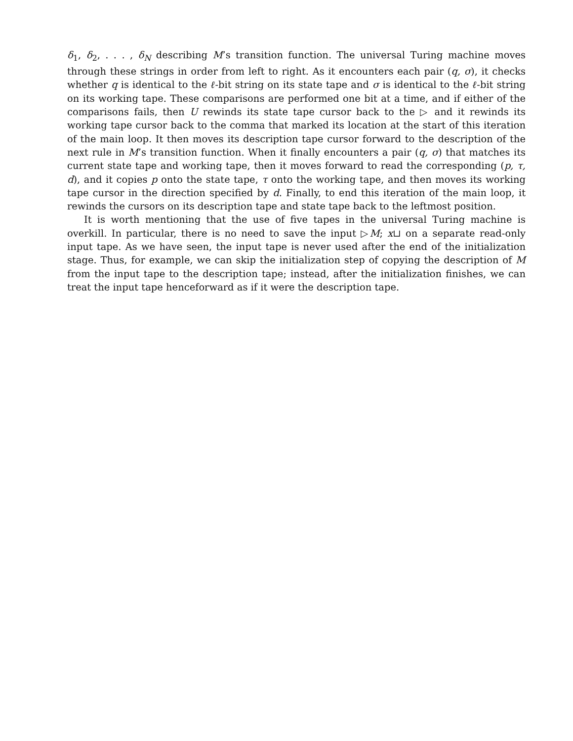δ<sub>1</sub>, δ<sub>2</sub>, . . . , δ<sub>N</sub> describing M’s transition function. The universal Turing machine moves through these strings in order from left to right. As it encounters each pair (q, σ), it checks whether q is identical to the ℓ-bit string on its state tape and σ is identical to the ℓ-bit string on its working tape. These comparisons are performed one bit at a time, and if either of the comparisons fails, then U rewinds its state tape cursor back to the ▷ and it rewinds its working tape cursor back to the comma that marked its location at the start of this iteration of the main loop. It then moves its description tape cursor forward to the description of the next rule in M’s transition function. When it finally encounters a pair (q, σ) that matches its current state tape and working tape, then it moves forward to read the corresponding (p, τ, d), and it copies p onto the state tape, τ onto the working tape, and then moves its working tape cursor in the direction specified by d. Finally, to end this iteration of the main loop, it rewinds the cursors on its description tape and state tape back to the leftmost position.
It is worth mentioning that the use of five tapes in the universal Turing machine is overkill. In particular, there is no need to save the input ▷M; x⊔ on a separate read-only input tape. As we have seen, the input tape is never used after the end of the initialization stage. Thus, for example, we can skip the initialization step of copying the description of M from the input tape to the description tape; instead, after the initialization finishes, we can treat the input tape henceforward as if it were the description tape.